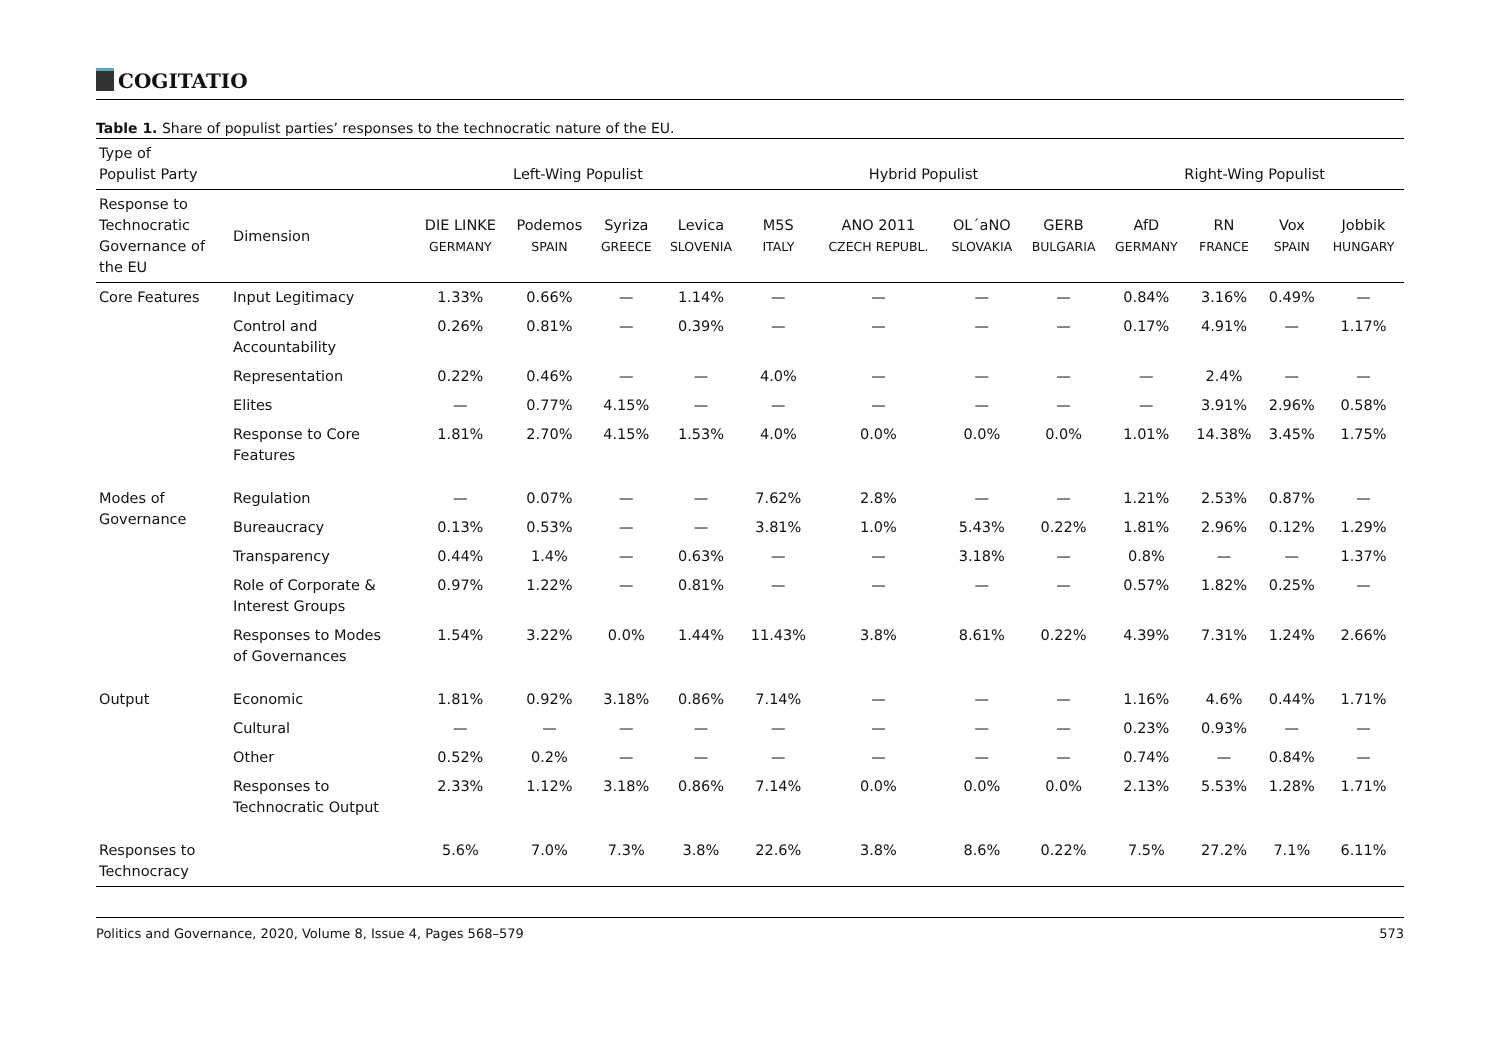COGITATIO
Table 1. Share of populist parties’ responses to the technocratic nature of the EU.
| Type of Populist Party | | Left-Wing Populist | | | | Hybrid Populist | | | | Right-Wing Populist | | | |
| --- | --- | --- | --- | --- | --- | --- | --- | --- | --- | --- | --- | --- | --- |
| Response to Technocratic Governance of the EU | Dimension | DIE LINKE GERMANY | Podemos SPAIN | Syriza GREECE | Levica SLOVENIA | M5S ITALY | ANO 2011 CZECH REPUBL. | OL´aNO SLOVAKIA | GERB BULGARIA | AfD GERMANY | RN FRANCE | Vox SPAIN | Jobbik HUNGARY |
| Core Features | Input Legitimacy | 1.33% | 0.66% | — | 1.14% | — | — | — | — | 0.84% | 3.16% | 0.49% | — |
| | Control and Accountability | 0.26% | 0.81% | — | 0.39% | — | — | — | — | 0.17% | 4.91% | — | 1.17% |
| | Representation | 0.22% | 0.46% | — | — | 4.0% | — | — | — | — | 2.4% | — | — |
| | Elites | — | 0.77% | 4.15% | — | — | — | — | — | — | 3.91% | 2.96% | 0.58% |
| | Response to Core Features | 1.81% | 2.70% | 4.15% | 1.53% | 4.0% | 0.0% | 0.0% | 0.0% | 1.01% | 14.38% | 3.45% | 1.75% |
| Modes of Governance | Regulation | — | 0.07% | — | — | 7.62% | 2.8% | — | — | 1.21% | 2.53% | 0.87% | — |
| | Bureaucracy | 0.13% | 0.53% | — | — | 3.81% | 1.0% | 5.43% | 0.22% | 1.81% | 2.96% | 0.12% | 1.29% |
| | Transparency | 0.44% | 1.4% | — | 0.63% | — | — | 3.18% | — | 0.8% | — | — | 1.37% |
| | Role of Corporate & Interest Groups | 0.97% | 1.22% | — | 0.81% | — | — | — | — | 0.57% | 1.82% | 0.25% | — |
| | Responses to Modes of Governances | 1.54% | 3.22% | 0.0% | 1.44% | 11.43% | 3.8% | 8.61% | 0.22% | 4.39% | 7.31% | 1.24% | 2.66% |
| Output | Economic | 1.81% | 0.92% | 3.18% | 0.86% | 7.14% | — | — | — | 1.16% | 4.6% | 0.44% | 1.71% |
| | Cultural | — | — | — | — | — | — | — | — | 0.23% | 0.93% | — | — |
| | Other | 0.52% | 0.2% | — | — | — | — | — | — | 0.74% | — | 0.84% | — |
| | Responses to Technocratic Output | 2.33% | 1.12% | 3.18% | 0.86% | 7.14% | 0.0% | 0.0% | 0.0% | 2.13% | 5.53% | 1.28% | 1.71% |
| Responses to Technocracy | | 5.6% | 7.0% | 7.3% | 3.8% | 22.6% | 3.8% | 8.6% | 0.22% | 7.5% | 27.2% | 7.1% | 6.11% |
Politics and Governance, 2020, Volume 8, Issue 4, Pages 568–579 573